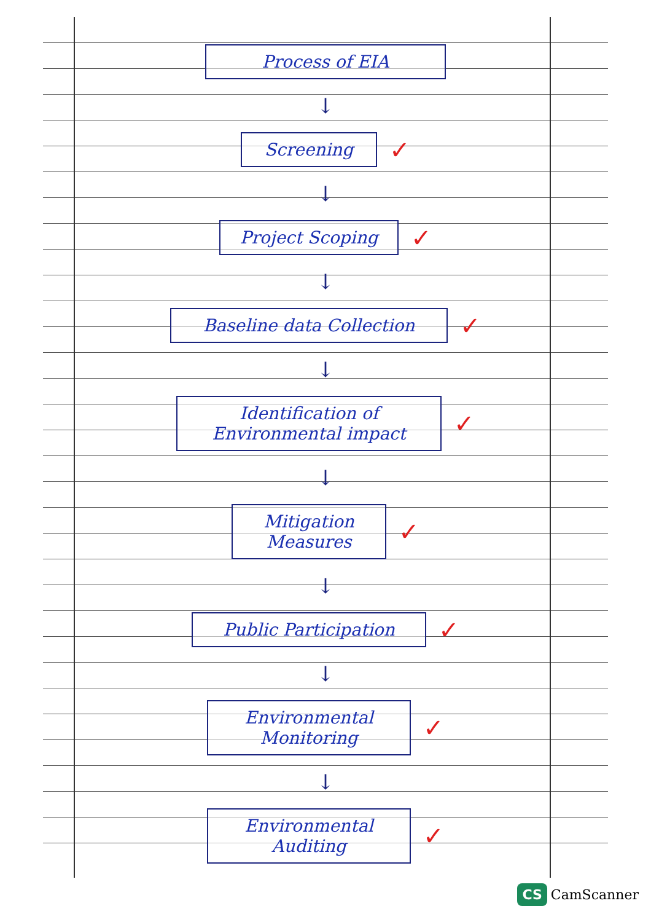Process of EIA
↓
Screening
✓
↓
Project Scoping
✓
↓
Baseline data Collection
✓
↓
Identification of Environmental impact
✓
↓
Mitigation Measures
✓
↓
Public Participation
✓
↓
Environmental Monitoring
✓
↓
Environmental Auditing
✓
CS CamScanner